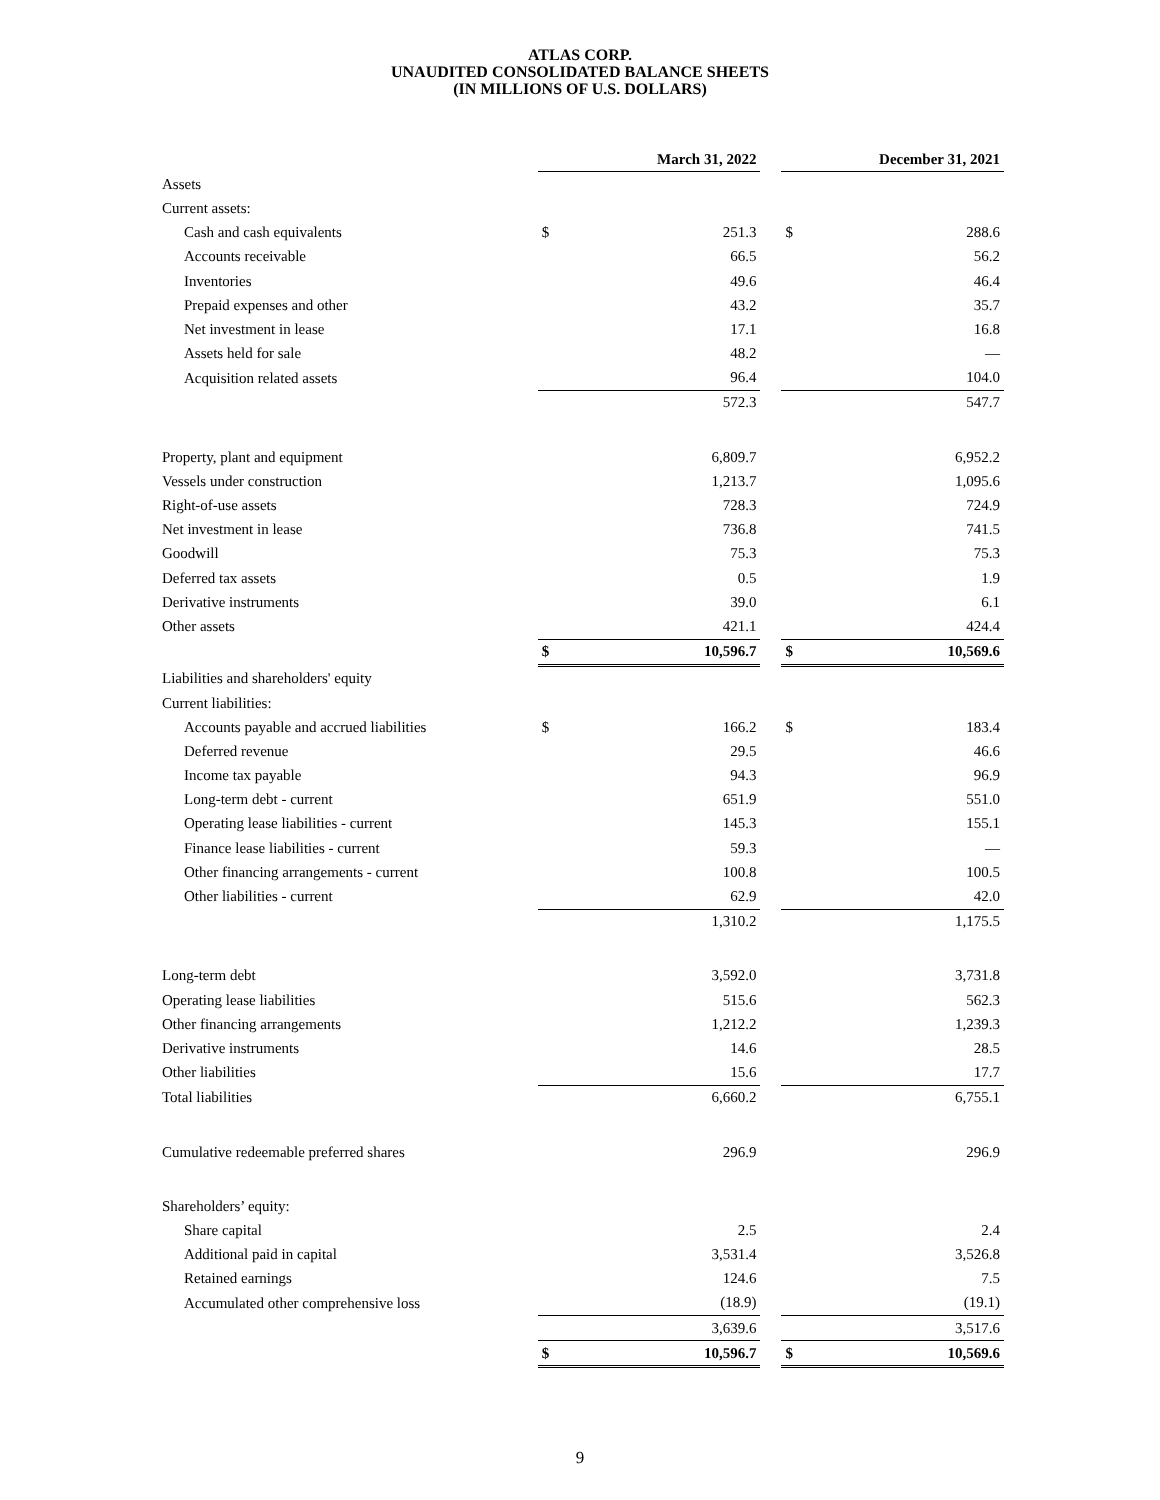ATLAS CORP.
UNAUDITED CONSOLIDATED BALANCE SHEETS
(IN MILLIONS OF U.S. DOLLARS)
| | March 31, 2022 | | | December 31, 2021 | |
| Assets | | | | | |
| Current assets: | | | | | |
| Cash and cash equivalents | $ | 251.3 | | $ | 288.6 |
| Accounts receivable | | 66.5 | | | 56.2 |
| Inventories | | 49.6 | | | 46.4 |
| Prepaid expenses and other | | 43.2 | | | 35.7 |
| Net investment in lease | | 17.1 | | | 16.8 |
| Assets held for sale | | 48.2 | | | — |
| Acquisition related assets | | 96.4 | | | 104.0 |
| | | 572.3 | | | 547.7 |
| Property, plant and equipment | | 6,809.7 | | | 6,952.2 |
| Vessels under construction | | 1,213.7 | | | 1,095.6 |
| Right-of-use assets | | 728.3 | | | 724.9 |
| Net investment in lease | | 736.8 | | | 741.5 |
| Goodwill | | 75.3 | | | 75.3 |
| Deferred tax assets | | 0.5 | | | 1.9 |
| Derivative instruments | | 39.0 | | | 6.1 |
| Other assets | | 421.1 | | | 424.4 |
| | $ | 10,596.7 | | $ | 10,569.6 |
| Liabilities and shareholders' equity | | | | | |
| Current liabilities: | | | | | |
| Accounts payable and accrued liabilities | $ | 166.2 | | $ | 183.4 |
| Deferred revenue | | 29.5 | | | 46.6 |
| Income tax payable | | 94.3 | | | 96.9 |
| Long-term debt - current | | 651.9 | | | 551.0 |
| Operating lease liabilities - current | | 145.3 | | | 155.1 |
| Finance lease liabilities - current | | 59.3 | | | — |
| Other financing arrangements - current | | 100.8 | | | 100.5 |
| Other liabilities - current | | 62.9 | | | 42.0 |
| | | 1,310.2 | | | 1,175.5 |
| Long-term debt | | 3,592.0 | | | 3,731.8 |
| Operating lease liabilities | | 515.6 | | | 562.3 |
| Other financing arrangements | | 1,212.2 | | | 1,239.3 |
| Derivative instruments | | 14.6 | | | 28.5 |
| Other liabilities | | 15.6 | | | 17.7 |
| Total liabilities | | 6,660.2 | | | 6,755.1 |
| Cumulative redeemable preferred shares | | 296.9 | | | 296.9 |
| Shareholders’ equity: | | | | | |
| Share capital | | 2.5 | | | 2.4 |
| Additional paid in capital | | 3,531.4 | | | 3,526.8 |
| Retained earnings | | 124.6 | | | 7.5 |
| Accumulated other comprehensive loss | | (18.9) | | | (19.1) |
| | | 3,639.6 | | | 3,517.6 |
| | $ | 10,596.7 | | $ | 10,569.6 |
9